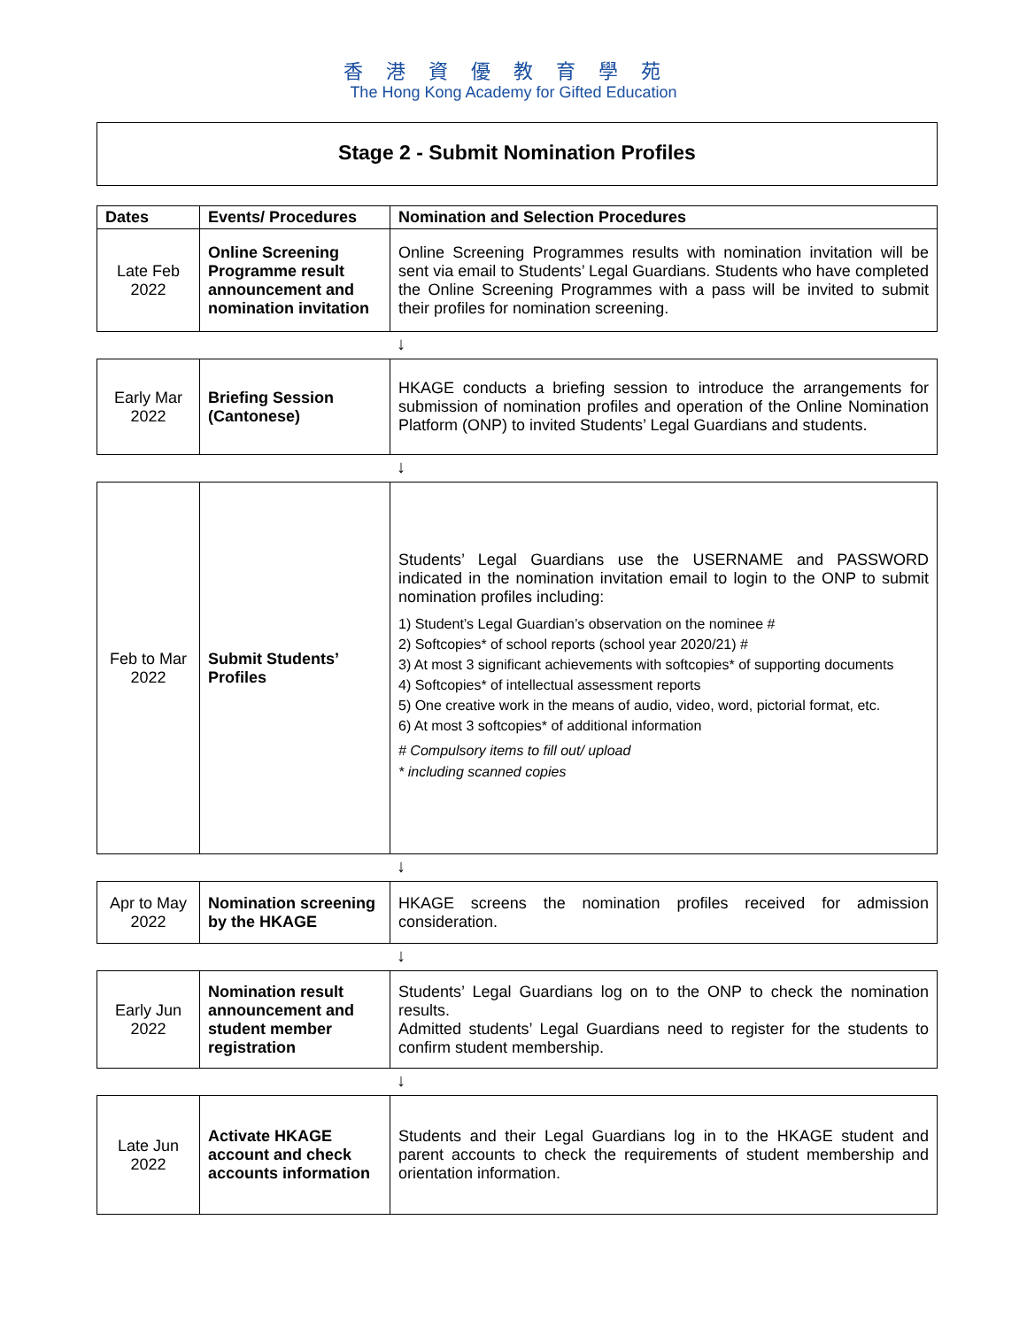香港資優教育學苑
The Hong Kong Academy for Gifted Education
Stage 2 - Submit Nomination Profiles
| Dates | Events/ Procedures | Nomination and Selection Procedures |
| --- | --- | --- |
| Late Feb 2022 | Online Screening Programme result announcement and nomination invitation | Online Screening Programmes results with nomination invitation will be sent via email to Students’ Legal Guardians. Students who have completed the Online Screening Programmes with a pass will be invited to submit their profiles for nomination screening. |
↓
| Early Mar 2022 | Briefing Session (Cantonese) | HKAGE conducts a briefing session to introduce the arrangements for submission of nomination profiles and operation of the Online Nomination Platform (ONP) to invited Students’ Legal Guardians and students. |
↓
| Feb to Mar 2022 | Submit Students’ Profiles | Students’ Legal Guardians use the USERNAME and PASSWORD indicated in the nomination invitation email to login to the ONP to submit nomination profiles including: 1) Student’s Legal Guardian’s observation on the nominee # 2) Softcopies* of school reports (school year 2020/21) # 3) At most 3 significant achievements with softcopies* of supporting documents 4) Softcopies* of intellectual assessment reports 5) One creative work in the means of audio, video, word, pictorial format, etc. 6) At most 3 softcopies* of additional information # Compulsory items to fill out/ upload * including scanned copies |
↓
| Apr to May 2022 | Nomination screening by the HKAGE | HKAGE screens the nomination profiles received for admission consideration. |
↓
| Early Jun 2022 | Nomination result announcement and student member registration | Students’ Legal Guardians log on to the ONP to check the nomination results. Admitted students’ Legal Guardians need to register for the students to confirm student membership. |
↓
| Late Jun 2022 | Activate HKAGE account and check accounts information | Students and their Legal Guardians log in to the HKAGE student and parent accounts to check the requirements of student membership and orientation information. |